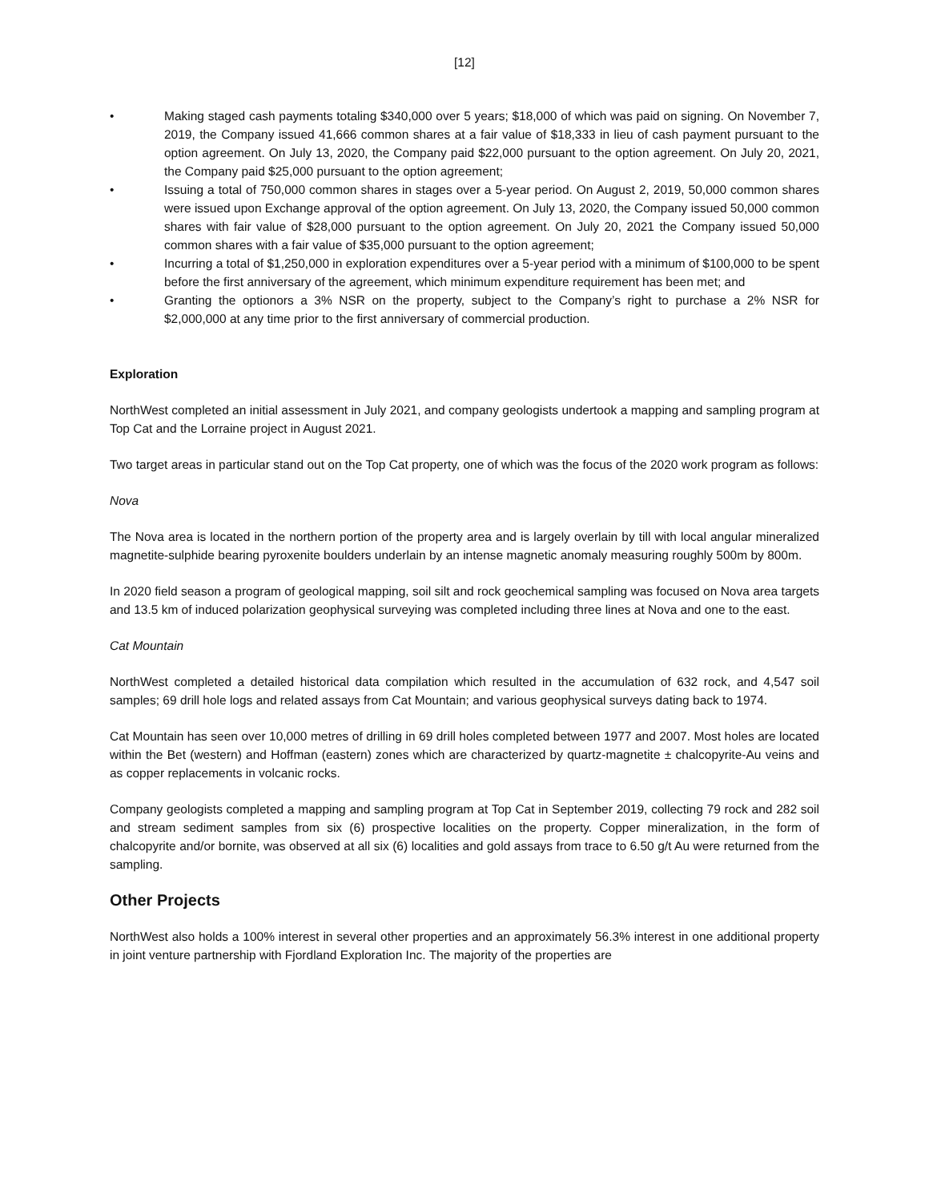[12]
• Making staged cash payments totaling $340,000 over 5 years; $18,000 of which was paid on signing. On November 7, 2019, the Company issued 41,666 common shares at a fair value of $18,333 in lieu of cash payment pursuant to the option agreement. On July 13, 2020, the Company paid $22,000 pursuant to the option agreement. On July 20, 2021, the Company paid $25,000 pursuant to the option agreement;
• Issuing a total of 750,000 common shares in stages over a 5-year period. On August 2, 2019, 50,000 common shares were issued upon Exchange approval of the option agreement. On July 13, 2020, the Company issued 50,000 common shares with fair value of $28,000 pursuant to the option agreement. On July 20, 2021 the Company issued 50,000 common shares with a fair value of $35,000 pursuant to the option agreement;
• Incurring a total of $1,250,000 in exploration expenditures over a 5-year period with a minimum of $100,000 to be spent before the first anniversary of the agreement, which minimum expenditure requirement has been met; and
• Granting the optionors a 3% NSR on the property, subject to the Company’s right to purchase a 2% NSR for $2,000,000 at any time prior to the first anniversary of commercial production.
Exploration
NorthWest completed an initial assessment in July 2021, and company geologists undertook a mapping and sampling program at Top Cat and the Lorraine project in August 2021.
Two target areas in particular stand out on the Top Cat property, one of which was the focus of the 2020 work program as follows:
Nova
The Nova area is located in the northern portion of the property area and is largely overlain by till with local angular mineralized magnetite-sulphide bearing pyroxenite boulders underlain by an intense magnetic anomaly measuring roughly 500m by 800m.
In 2020 field season a program of geological mapping, soil silt and rock geochemical sampling was focused on Nova area targets and 13.5 km of induced polarization geophysical surveying was completed including three lines at Nova and one to the east.
Cat Mountain
NorthWest completed a detailed historical data compilation which resulted in the accumulation of 632 rock, and 4,547 soil samples; 69 drill hole logs and related assays from Cat Mountain; and various geophysical surveys dating back to 1974.
Cat Mountain has seen over 10,000 metres of drilling in 69 drill holes completed between 1977 and 2007. Most holes are located within the Bet (western) and Hoffman (eastern) zones which are characterized by quartz-magnetite ± chalcopyrite-Au veins and as copper replacements in volcanic rocks.
Company geologists completed a mapping and sampling program at Top Cat in September 2019, collecting 79 rock and 282 soil and stream sediment samples from six (6) prospective localities on the property. Copper mineralization, in the form of chalcopyrite and/or bornite, was observed at all six (6) localities and gold assays from trace to 6.50 g/t Au were returned from the sampling.
Other Projects
NorthWest also holds a 100% interest in several other properties and an approximately 56.3% interest in one additional property in joint venture partnership with Fjordland Exploration Inc. The majority of the properties are